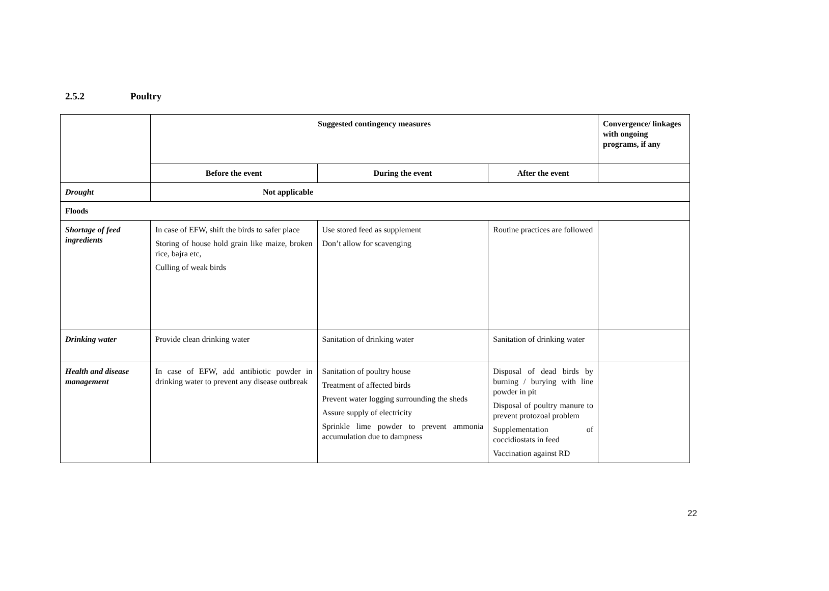2.5.2 Poultry
| | Suggested contingency measures | | | Convergence/ linkages with ongoing programs, if any |
| --- | --- | --- | --- | --- |
| | Before the event | During the event | After the event | |
| Drought | Not applicable | | | |
| Floods | | | | |
| Shortage of feed ingredients | In case of EFW, shift the birds to safer place Storing of house hold grain like maize, broken rice, bajra etc, Culling of weak birds | Use stored feed as supplement Don’t allow for scavenging | Routine practices are followed | |
| Drinking water | Provide clean drinking water | Sanitation of drinking water | Sanitation of drinking water | |
| Health and disease management | In case of EFW, add antibiotic powder in drinking water to prevent any disease outbreak | Sanitation of poultry house Treatment of affected birds Prevent water logging surrounding the sheds Assure supply of electricity Sprinkle lime powder to prevent ammonia accumulation due to dampness | Disposal of dead birds by burning / burying with line powder in pit Disposal of poultry manure to prevent protozoal problem Supplementation of coccidiostats in feed Vaccination against RD | |
22